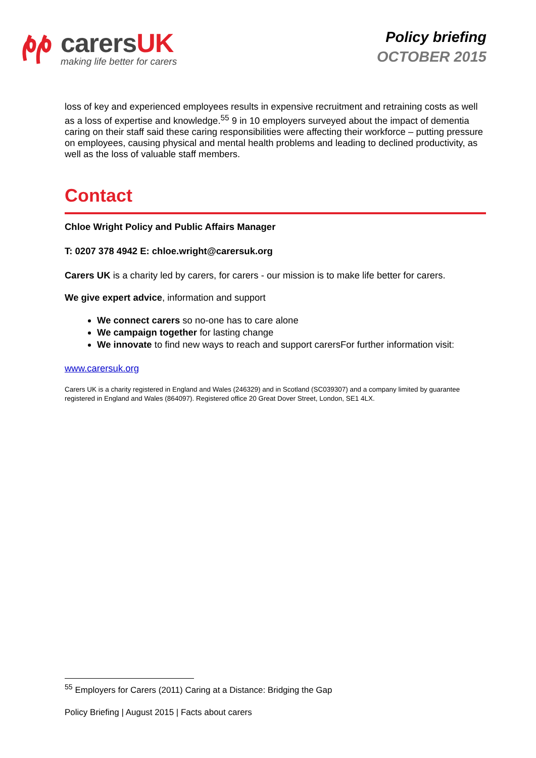carersUK
making life better for carers
Policy briefing
OCTOBER 2015
loss of key and experienced employees results in expensive recruitment and retraining costs as well as a loss of expertise and knowledge.<sup>55</sup> 9 in 10 employers surveyed about the impact of dementia caring on their staff said these caring responsibilities were affecting their workforce – putting pressure on employees, causing physical and mental health problems and leading to declined productivity, as well as the loss of valuable staff members.
Contact
Chloe Wright Policy and Public Affairs Manager
T: 0207 378 4942 E: chloe.wright@carersuk.org
Carers UK is a charity led by carers, for carers - our mission is to make life better for carers.
We give expert advice, information and support
We connect carers so no-one has to care alone
We campaign together for lasting change
We innovate to find new ways to reach and support carersFor further information visit:
www.carersuk.org
Carers UK is a charity registered in England and Wales (246329) and in Scotland (SC039307) and a company limited by guarantee registered in England and Wales (864097). Registered office 20 Great Dover Street, London, SE1 4LX.
<sup>55</sup> Employers for Carers (2011) Caring at a Distance: Bridging the Gap
Policy Briefing | August 2015 | Facts about carers